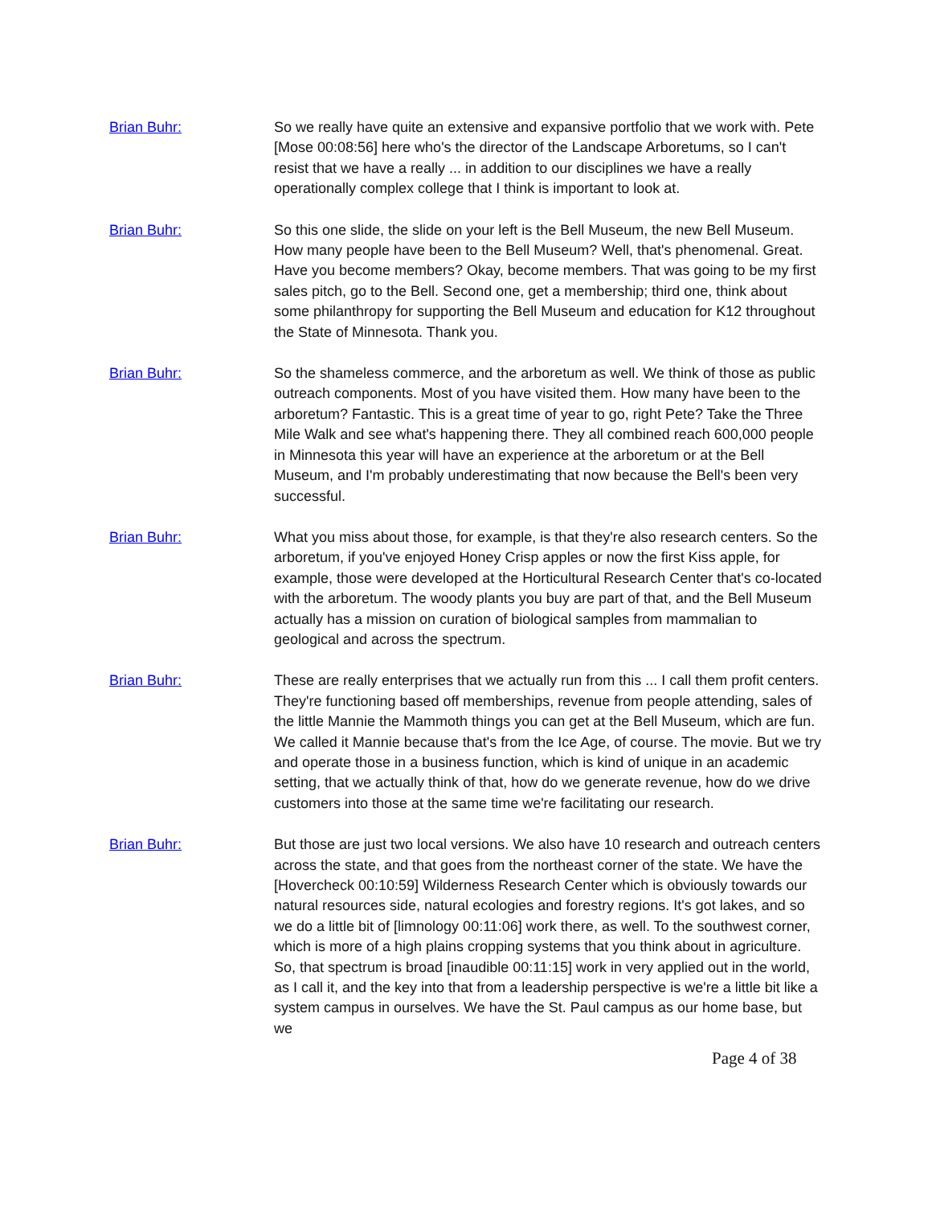Brian Buhr: So we really have quite an extensive and expansive portfolio that we work with. Pete [Mose 00:08:56] here who's the director of the Landscape Arboretums, so I can't resist that we have a really ... in addition to our disciplines we have a really operationally complex college that I think is important to look at.
Brian Buhr: So this one slide, the slide on your left is the Bell Museum, the new Bell Museum. How many people have been to the Bell Museum? Well, that's phenomenal. Great. Have you become members? Okay, become members. That was going to be my first sales pitch, go to the Bell. Second one, get a membership; third one, think about some philanthropy for supporting the Bell Museum and education for K12 throughout the State of Minnesota. Thank you.
Brian Buhr: So the shameless commerce, and the arboretum as well. We think of those as public outreach components. Most of you have visited them. How many have been to the arboretum? Fantastic. This is a great time of year to go, right Pete? Take the Three Mile Walk and see what's happening there. They all combined reach 600,000 people in Minnesota this year will have an experience at the arboretum or at the Bell Museum, and I'm probably underestimating that now because the Bell's been very successful.
Brian Buhr: What you miss about those, for example, is that they're also research centers. So the arboretum, if you've enjoyed Honey Crisp apples or now the first Kiss apple, for example, those were developed at the Horticultural Research Center that's co-located with the arboretum. The woody plants you buy are part of that, and the Bell Museum actually has a mission on curation of biological samples from mammalian to geological and across the spectrum.
Brian Buhr: These are really enterprises that we actually run from this ... I call them profit centers. They're functioning based off memberships, revenue from people attending, sales of the little Mannie the Mammoth things you can get at the Bell Museum, which are fun. We called it Mannie because that's from the Ice Age, of course. The movie. But we try and operate those in a business function, which is kind of unique in an academic setting, that we actually think of that, how do we generate revenue, how do we drive customers into those at the same time we're facilitating our research.
Brian Buhr: But those are just two local versions. We also have 10 research and outreach centers across the state, and that goes from the northeast corner of the state. We have the [Hovercheck 00:10:59] Wilderness Research Center which is obviously towards our natural resources side, natural ecologies and forestry regions. It's got lakes, and so we do a little bit of [limnology 00:11:06] work there, as well. To the southwest corner, which is more of a high plains cropping systems that you think about in agriculture. So, that spectrum is broad [inaudible 00:11:15] work in very applied out in the world, as I call it, and the key into that from a leadership perspective is we're a little bit like a system campus in ourselves. We have the St. Paul campus as our home base, but we
Page 4 of 38